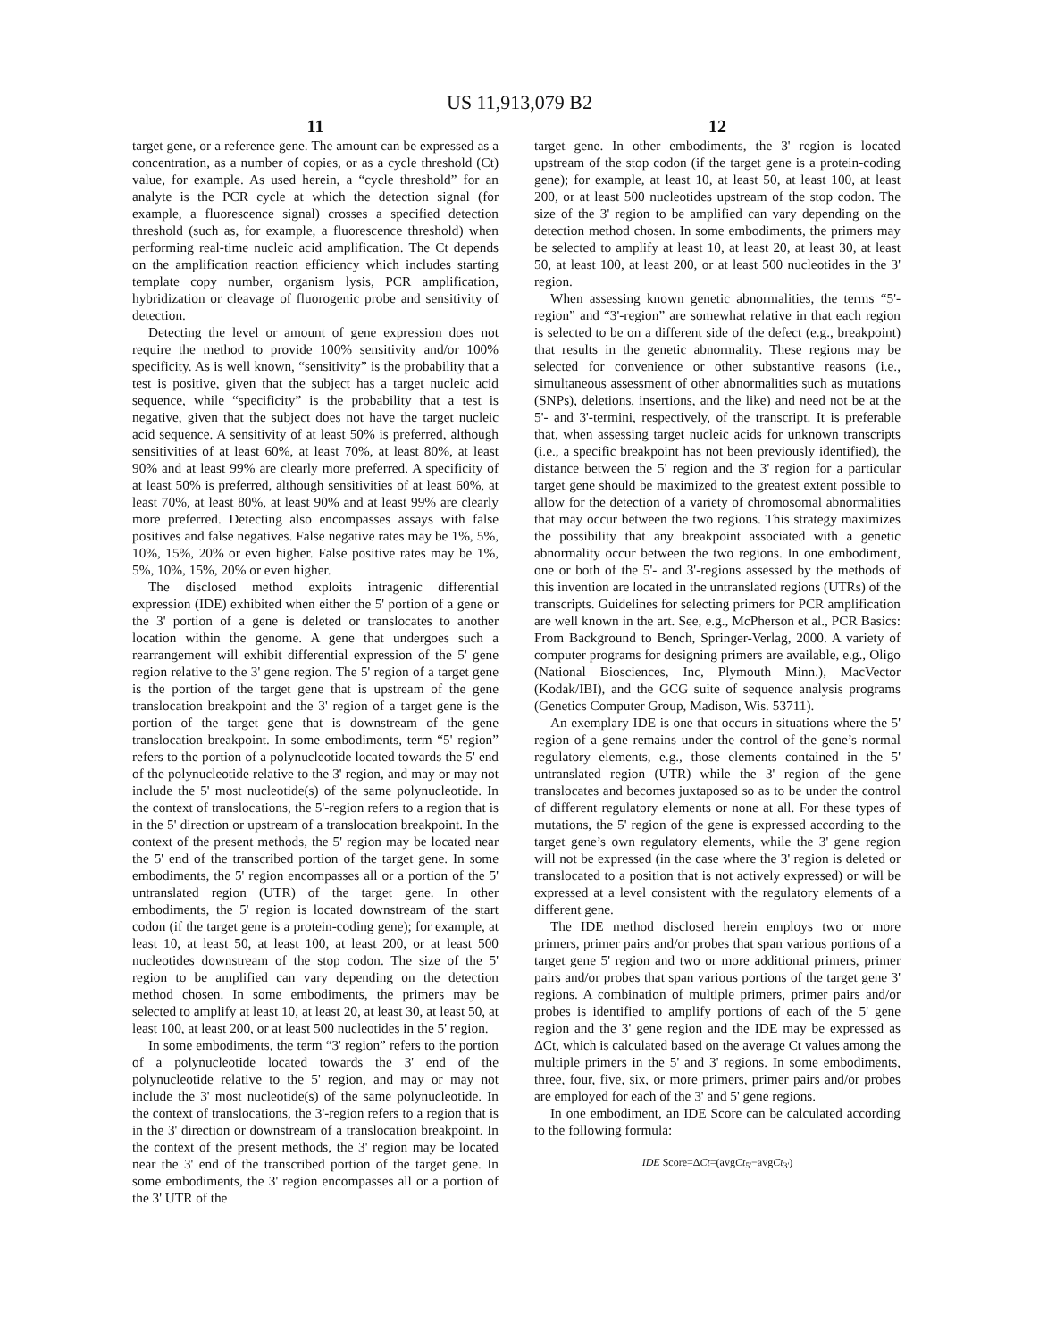US 11,913,079 B2
11
target gene, or a reference gene. The amount can be expressed as a concentration, as a number of copies, or as a cycle threshold (Ct) value, for example. As used herein, a “cycle threshold” for an analyte is the PCR cycle at which the detection signal (for example, a fluorescence signal) crosses a specified detection threshold (such as, for example, a fluorescence threshold) when performing real-time nucleic acid amplification. The Ct depends on the amplification reaction efficiency which includes starting template copy number, organism lysis, PCR amplification, hybridization or cleavage of fluorogenic probe and sensitivity of detection.
Detecting the level or amount of gene expression does not require the method to provide 100% sensitivity and/or 100% specificity. As is well known, “sensitivity” is the probability that a test is positive, given that the subject has a target nucleic acid sequence, while “specificity” is the probability that a test is negative, given that the subject does not have the target nucleic acid sequence. A sensitivity of at least 50% is preferred, although sensitivities of at least 60%, at least 70%, at least 80%, at least 90% and at least 99% are clearly more preferred. A specificity of at least 50% is preferred, although sensitivities of at least 60%, at least 70%, at least 80%, at least 90% and at least 99% are clearly more preferred. Detecting also encompasses assays with false positives and false negatives. False negative rates may be 1%, 5%, 10%, 15%, 20% or even higher. False positive rates may be 1%, 5%, 10%, 15%, 20% or even higher.
The disclosed method exploits intragenic differential expression (IDE) exhibited when either the 5' portion of a gene or the 3' portion of a gene is deleted or translocates to another location within the genome. A gene that undergoes such a rearrangement will exhibit differential expression of the 5' gene region relative to the 3' gene region. The 5' region of a target gene is the portion of the target gene that is upstream of the gene translocation breakpoint and the 3' region of a target gene is the portion of the target gene that is downstream of the gene translocation breakpoint. In some embodiments, term “5' region” refers to the portion of a polynucleotide located towards the 5' end of the polynucleotide relative to the 3' region, and may or may not include the 5' most nucleotide(s) of the same polynucleotide. In the context of translocations, the 5'-region refers to a region that is in the 5' direction or upstream of a translocation breakpoint. In the context of the present methods, the 5' region may be located near the 5' end of the transcribed portion of the target gene. In some embodiments, the 5' region encompasses all or a portion of the 5' untranslated region (UTR) of the target gene. In other embodiments, the 5' region is located downstream of the start codon (if the target gene is a protein-coding gene); for example, at least 10, at least 50, at least 100, at least 200, or at least 500 nucleotides downstream of the stop codon. The size of the 5' region to be amplified can vary depending on the detection method chosen. In some embodiments, the primers may be selected to amplify at least 10, at least 20, at least 30, at least 50, at least 100, at least 200, or at least 500 nucleotides in the 5' region.
In some embodiments, the term “3' region” refers to the portion of a polynucleotide located towards the 3' end of the polynucleotide relative to the 5' region, and may or may not include the 3' most nucleotide(s) of the same polynucleotide. In the context of translocations, the 3'-region refers to a region that is in the 3' direction or downstream of a translocation breakpoint. In the context of the present methods, the 3' region may be located near the 3' end of the transcribed portion of the target gene. In some embodiments, the 3' region encompasses all or a portion of the 3' UTR of the
12
target gene. In other embodiments, the 3' region is located upstream of the stop codon (if the target gene is a protein-coding gene); for example, at least 10, at least 50, at least 100, at least 200, or at least 500 nucleotides upstream of the stop codon. The size of the 3' region to be amplified can vary depending on the detection method chosen. In some embodiments, the primers may be selected to amplify at least 10, at least 20, at least 30, at least 50, at least 100, at least 200, or at least 500 nucleotides in the 3' region.
When assessing known genetic abnormalities, the terms “5'-region” and “3'-region” are somewhat relative in that each region is selected to be on a different side of the defect (e.g., breakpoint) that results in the genetic abnormality. These regions may be selected for convenience or other substantive reasons (i.e., simultaneous assessment of other abnormalities such as mutations (SNPs), deletions, insertions, and the like) and need not be at the 5'- and 3'-termini, respectively, of the transcript. It is preferable that, when assessing target nucleic acids for unknown transcripts (i.e., a specific breakpoint has not been previously identified), the distance between the 5' region and the 3' region for a particular target gene should be maximized to the greatest extent possible to allow for the detection of a variety of chromosomal abnormalities that may occur between the two regions. This strategy maximizes the possibility that any breakpoint associated with a genetic abnormality occur between the two regions. In one embodiment, one or both of the 5'- and 3'-regions assessed by the methods of this invention are located in the untranslated regions (UTRs) of the transcripts. Guidelines for selecting primers for PCR amplification are well known in the art. See, e.g., McPherson et al., PCR Basics: From Background to Bench, Springer-Verlag, 2000. A variety of computer programs for designing primers are available, e.g., Oligo (National Biosciences, Inc, Plymouth Minn.), MacVector (Kodak/IBI), and the GCG suite of sequence analysis programs (Genetics Computer Group, Madison, Wis. 53711).
An exemplary IDE is one that occurs in situations where the 5' region of a gene remains under the control of the gene’s normal regulatory elements, e.g., those elements contained in the 5' untranslated region (UTR) while the 3' region of the gene translocates and becomes juxtaposed so as to be under the control of different regulatory elements or none at all. For these types of mutations, the 5' region of the gene is expressed according to the target gene’s own regulatory elements, while the 3' gene region will not be expressed (in the case where the 3' region is deleted or translocated to a position that is not actively expressed) or will be expressed at a level consistent with the regulatory elements of a different gene.
The IDE method disclosed herein employs two or more primers, primer pairs and/or probes that span various portions of a target gene 5' region and two or more additional primers, primer pairs and/or probes that span various portions of the target gene 3' regions. A combination of multiple primers, primer pairs and/or probes is identified to amplify portions of each of the 5' gene region and the 3' gene region and the IDE may be expressed as ΔCt, which is calculated based on the average Ct values among the multiple primers in the 5' and 3' regions. In some embodiments, three, four, five, six, or more primers, primer pairs and/or probes are employed for each of the 3' and 5' gene regions.
In one embodiment, an IDE Score can be calculated according to the following formula:
IDE Score=ΔCt=(avgCt<sub>5'</sub>−avgCt<sub>3'</sub>)